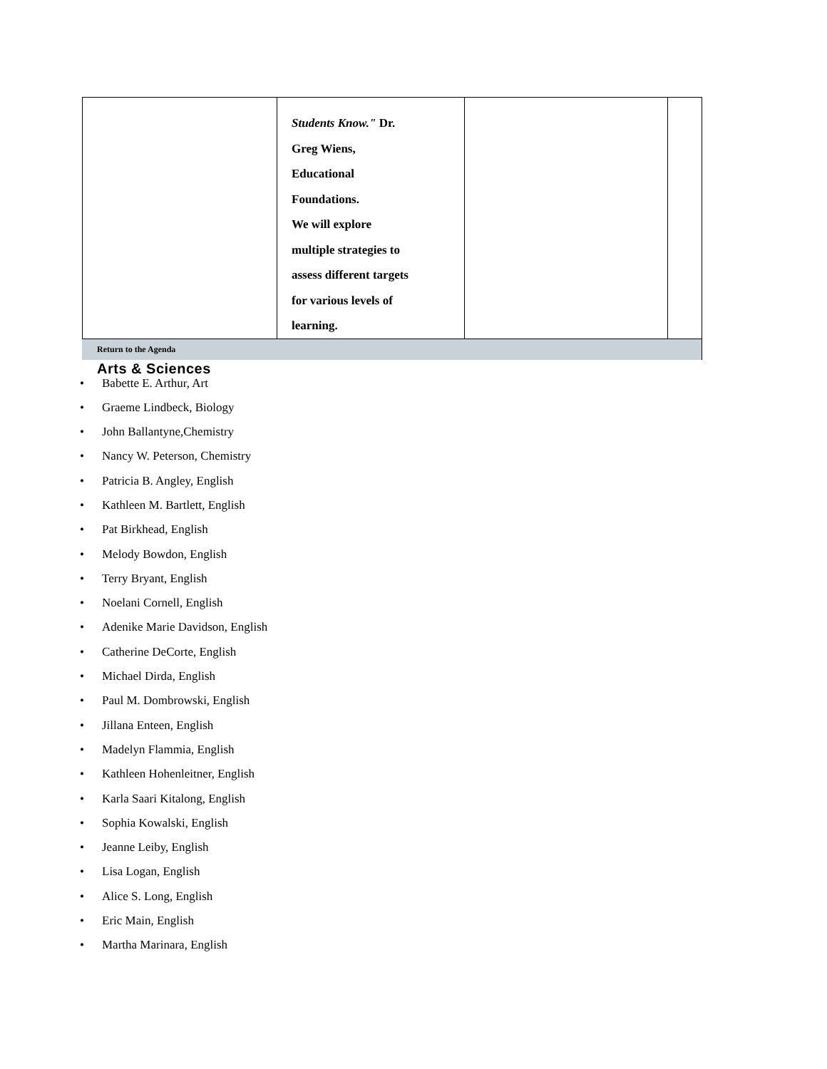| | Students Know." Dr. Greg Wiens, Educational Foundations. We will explore multiple strategies to assess different targets for various levels of learning. | | |
Return to the Agenda
Arts & Sciences
• Babette E. Arthur, Art
• Graeme Lindbeck, Biology
• John Ballantyne,Chemistry
• Nancy W. Peterson, Chemistry
• Patricia B. Angley, English
• Kathleen M. Bartlett, English
• Pat Birkhead, English
• Melody Bowdon, English
• Terry Bryant, English
• Noelani Cornell, English
• Adenike Marie Davidson, English
• Catherine DeCorte, English
• Michael Dirda, English
• Paul M. Dombrowski, English
• Jillana Enteen, English
• Madelyn Flammia, English
• Kathleen Hohenleitner, English
• Karla Saari Kitalong, English
• Sophia Kowalski, English
• Jeanne Leiby, English
• Lisa Logan, English
• Alice S. Long, English
• Eric Main, English
• Martha Marinara, English